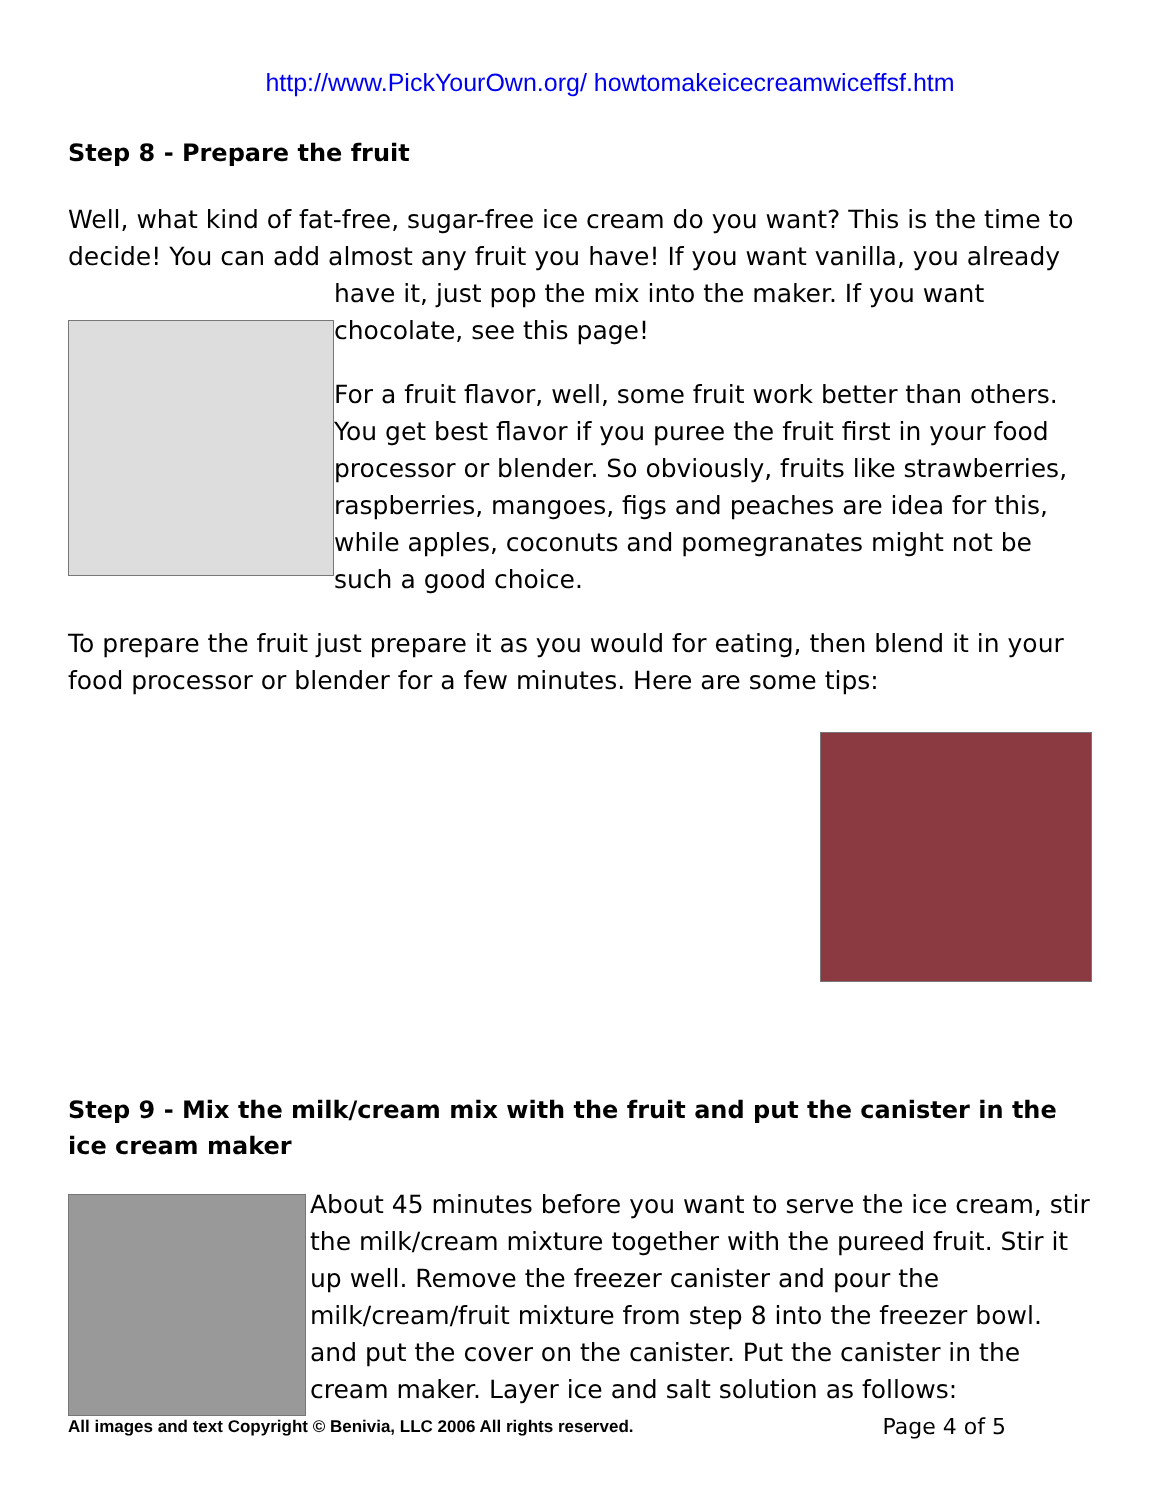http://www.PickYourOwn.org/ howtomakeicecreamwiceffsf.htm
Step 8 - Prepare the fruit
Well, what kind of fat-free, sugar-free ice cream do you want? This is the time to decide! You can add almost any fruit you have! If you want vanilla, you already
have it, just pop the mix into the maker. If you want chocolate, see this page!
For a fruit flavor, well, some fruit work better than others. You get best flavor if you puree the fruit first in your food processor or blender. So obviously, fruits like strawberries, raspberries, mangoes, figs and peaches are idea for this, while apples, coconuts and pomegranates might not be such a good choice.
To prepare the fruit just prepare it as you would for eating, then blend it in your food processor or blender for a few minutes. Here are some tips:
Step 9 - Mix the milk/cream mix with the fruit and put the canister in the ice cream maker
About 45 minutes before you want to serve the ice cream, stir the milk/cream mixture together with the pureed fruit. Stir it up well. Remove the freezer canister and pour the milk/cream/fruit mixture from step 8 into the freezer bowl. and put the cover on the canister. Put the canister in the cream maker. Layer ice and salt solution as follows:
All images and text Copyright © Benivia, LLC 2006 All rights reserved. Page 4 of 5